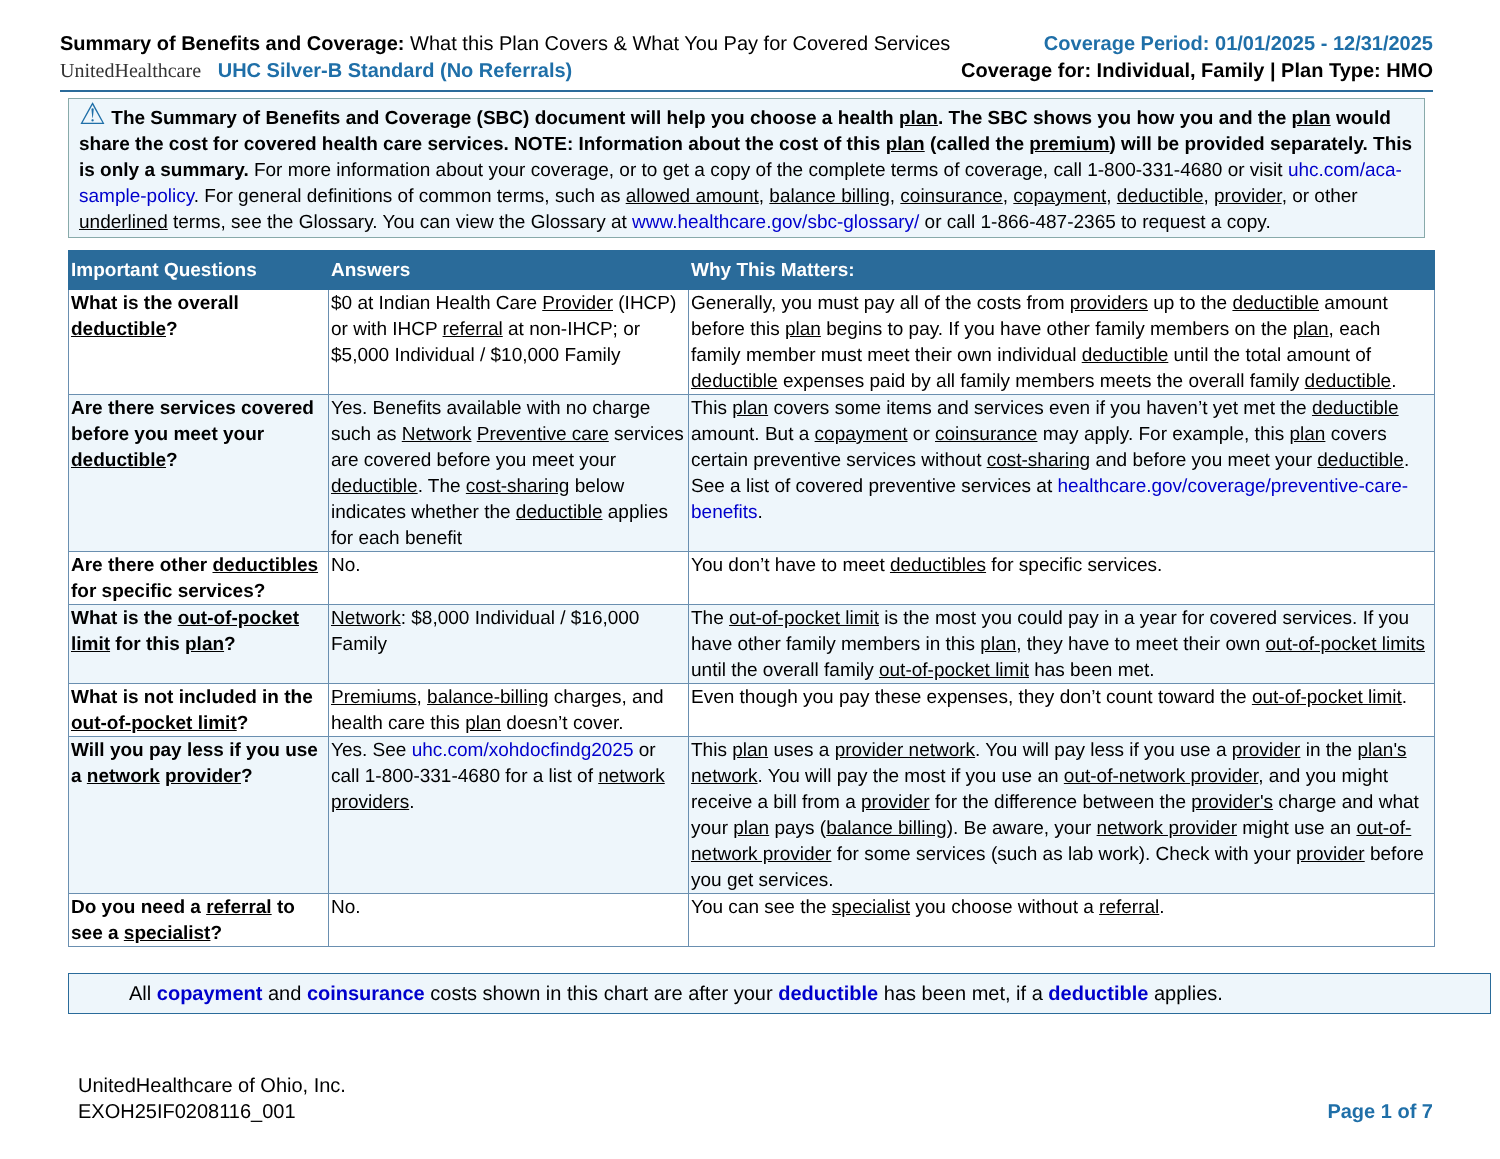Summary of Benefits and Coverage: What this Plan Covers & What You Pay for Covered Services
UnitedHealthcare UHC Silver-B Standard (No Referrals)
Coverage Period: 01/01/2025 - 12/31/2025
Coverage for: Individual, Family | Plan Type: HMO
⚠ The Summary of Benefits and Coverage (SBC) document will help you choose a health plan. The SBC shows you how you and the plan would share the cost for covered health care services. NOTE: Information about the cost of this plan (called the premium) will be provided separately. This is only a summary. For more information about your coverage, or to get a copy of the complete terms of coverage, call 1-800-331-4680 or visit uhc.com/aca-sample-policy. For general definitions of common terms, such as allowed amount, balance billing, coinsurance, copayment, deductible, provider, or other underlined terms, see the Glossary. You can view the Glossary at www.healthcare.gov/sbc-glossary/ or call 1-866-487-2365 to request a copy.
| Important Questions | Answers | Why This Matters: |
| --- | --- | --- |
| What is the overall deductible ? | $0 at Indian Health Care Provider (IHCP) or with IHCP referral at non-IHCP; or $5,000 Individual / $10,000 Family | Generally, you must pay all of the costs from providers up to the deductible amount before this plan begins to pay. If you have other family members on the plan , each family member must meet their own individual deductible until the total amount of deductible expenses paid by all family members meets the overall family deductible . |
| Are there services covered before you meet your deductible ? | Yes. Benefits available with no charge such as Network Preventive care services are covered before you meet your deductible . The cost-sharing below indicates whether the deductible applies for each benefit | This plan covers some items and services even if you haven’t yet met the deductible amount. But a copayment or coinsurance may apply. For example, this plan covers certain preventive services without cost-sharing and before you meet your deductible . See a list of covered preventive services at healthcare.gov/coverage/preventive-care-benefits . |
| Are there other deductibles for specific services? | No. | You don’t have to meet deductibles for specific services. |
| What is the out-of-pocket limit for this plan ? | Network : $8,000 Individual / $16,000 Family | The out-of-pocket limit is the most you could pay in a year for covered services. If you have other family members in this plan , they have to meet their own out-of-pocket limits until the overall family out-of-pocket limit has been met. |
| What is not included in the out-of-pocket limit ? | Premiums , balance-billing charges, and health care this plan doesn’t cover. | Even though you pay these expenses, they don’t count toward the out-of-pocket limit . |
| Will you pay less if you use a network provider ? | Yes. See uhc.com/xohdocfindg2025 or call 1-800-331-4680 for a list of network providers . | This plan uses a provider network . You will pay less if you use a provider in the plan's network . You will pay the most if you use an out-of-network provider , and you might receive a bill from a provider for the difference between the provider's charge and what your plan pays ( balance billing ). Be aware, your network provider might use an out-of-network provider for some services (such as lab work). Check with your provider before you get services. |
| Do you need a referral to see a specialist ? | No. | You can see the specialist you choose without a referral . |
All copayment and coinsurance costs shown in this chart are after your deductible has been met, if a deductible applies.
UnitedHealthcare of Ohio, Inc.
EXOH25IF0208116_001
Page 1 of 7